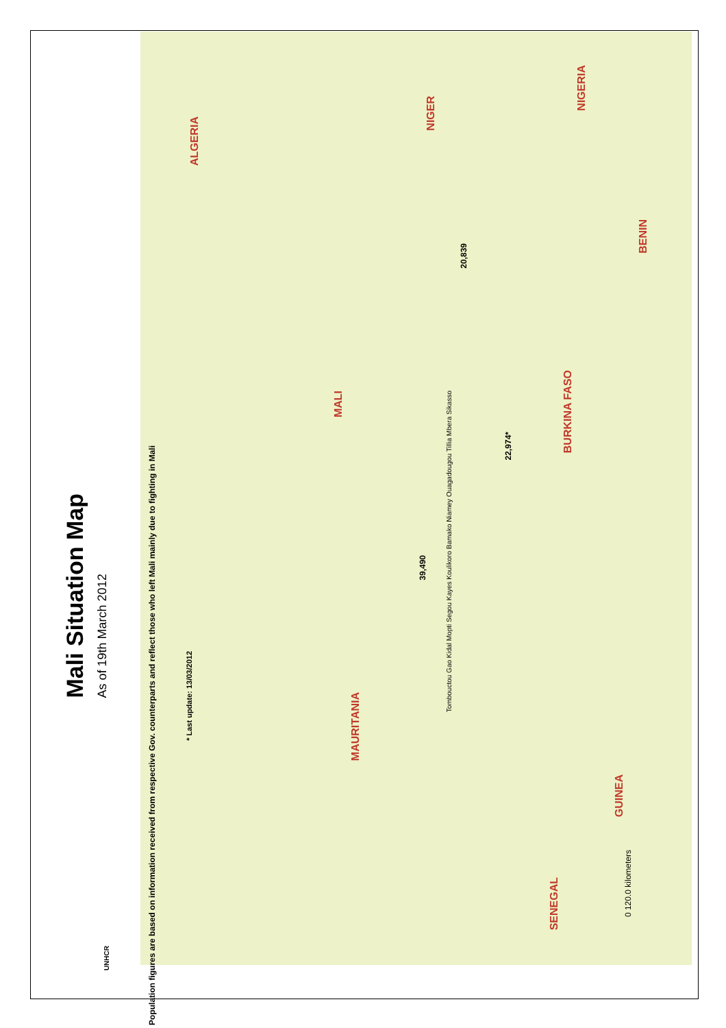Mali Situation Map
As of 19th March 2012
Population figures are based on information received from respective Gov. counterparts and reflect those who left Mali mainly due to fighting in Mali
* Last update: 13/03/2012
ALGERIA
NIGER
NIGERIA
BENIN
BURKINA FASO
MALI
MAURITANIA
GUINEA
SENEGAL
20,839
22,974*
39,490
Tombouctou Gao Kidal Mopti Segou Kayes Koulikoro Bamako Niamey Ouagadougou Tillia Mbera Sikasso
0 120.0 kilometers
UNHCR